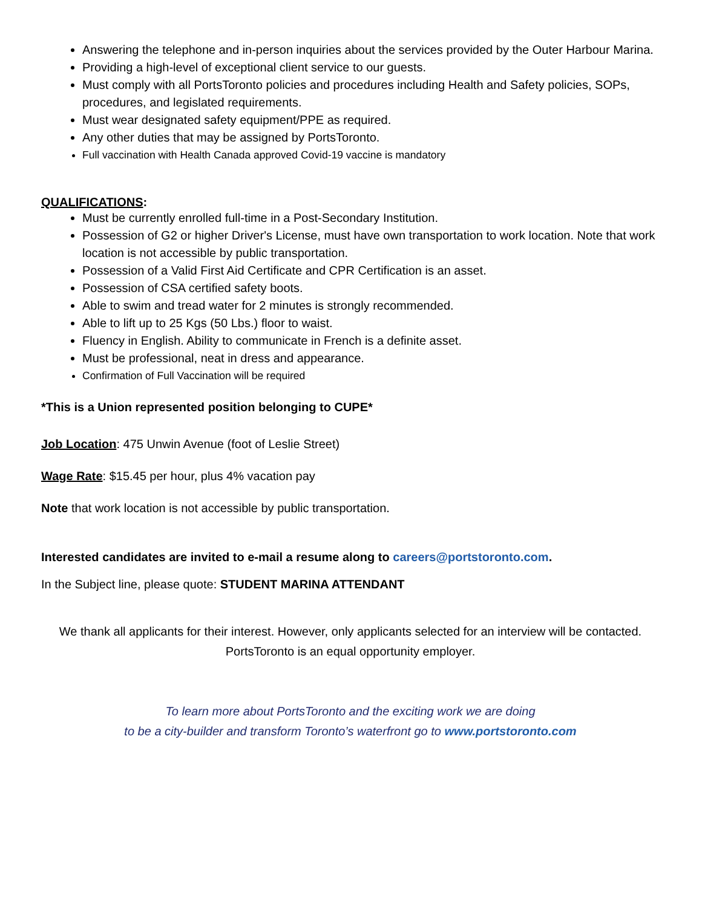Answering the telephone and in-person inquiries about the services provided by the Outer Harbour Marina.
Providing a high-level of exceptional client service to our guests.
Must comply with all PortsToronto policies and procedures including Health and Safety policies, SOPs, procedures, and legislated requirements.
Must wear designated safety equipment/PPE as required.
Any other duties that may be assigned by PortsToronto.
Full vaccination with Health Canada approved Covid-19 vaccine is mandatory
QUALIFICATIONS:
Must be currently enrolled full-time in a Post-Secondary Institution.
Possession of G2 or higher Driver's License, must have own transportation to work location. Note that work location is not accessible by public transportation.
Possession of a Valid First Aid Certificate and CPR Certification is an asset.
Possession of CSA certified safety boots.
Able to swim and tread water for 2 minutes is strongly recommended.
Able to lift up to 25 Kgs (50 Lbs.) floor to waist.
Fluency in English. Ability to communicate in French is a definite asset.
Must be professional, neat in dress and appearance.
Confirmation of Full Vaccination will be required
*This is a Union represented position belonging to CUPE*
Job Location: 475 Unwin Avenue (foot of Leslie Street)
Wage Rate: $15.45 per hour, plus 4% vacation pay
Note that work location is not accessible by public transportation.
Interested candidates are invited to e-mail a resume along to careers@portstoronto.com.
In the Subject line, please quote: STUDENT MARINA ATTENDANT
We thank all applicants for their interest. However, only applicants selected for an interview will be contacted.
PortsToronto is an equal opportunity employer.
To learn more about PortsToronto and the exciting work we are doing
to be a city-builder and transform Toronto’s waterfront go to www.portstoronto.com